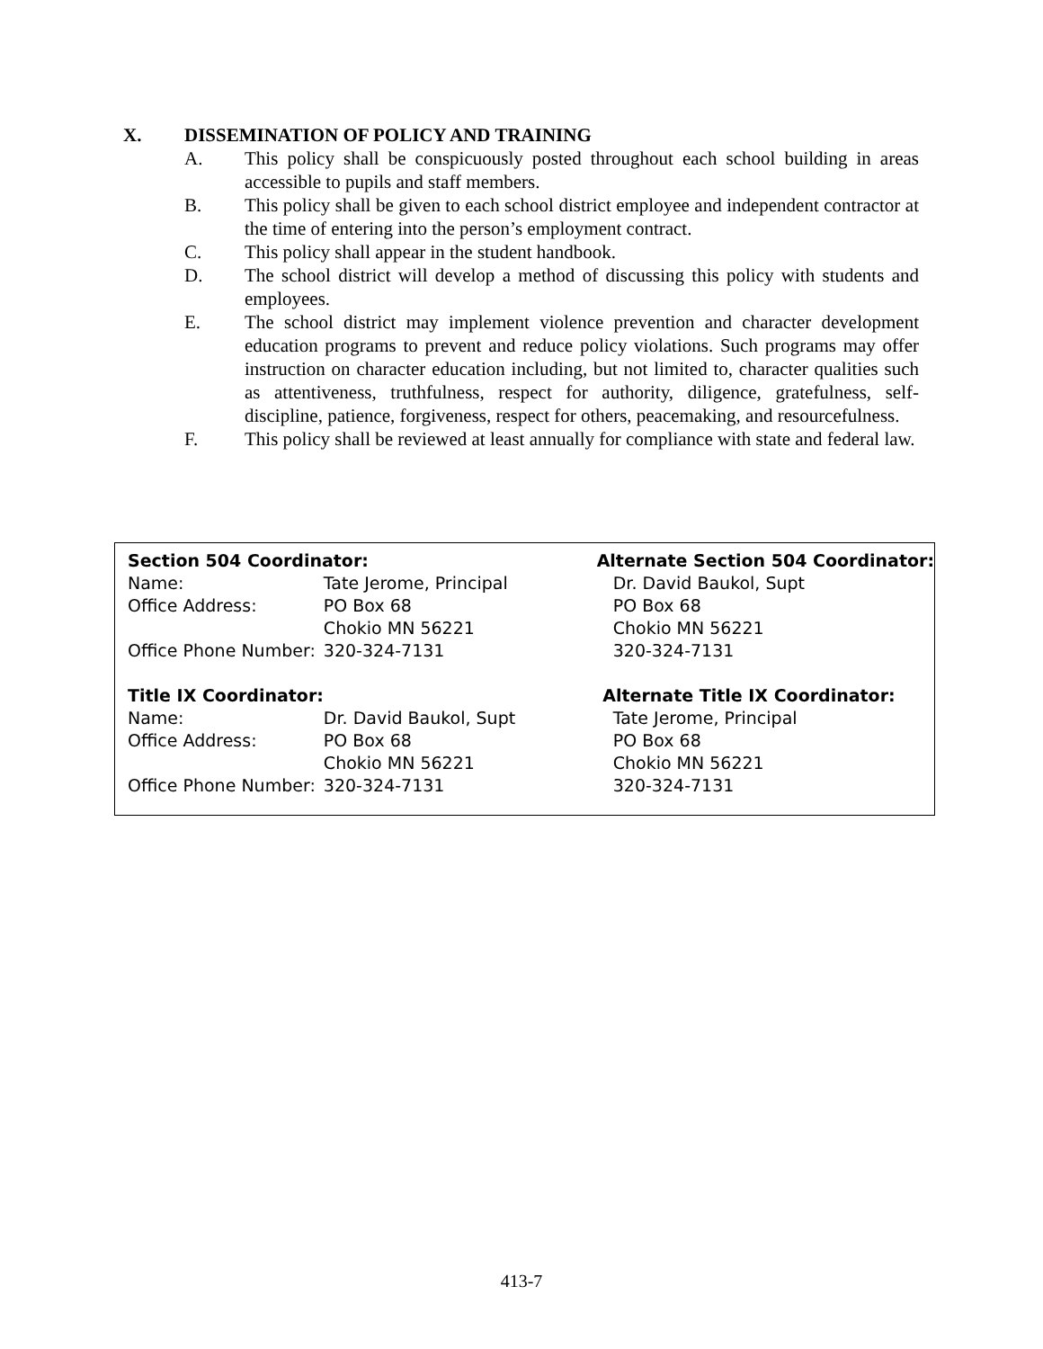X. DISSEMINATION OF POLICY AND TRAINING
A. This policy shall be conspicuously posted throughout each school building in areas accessible to pupils and staff members.
B. This policy shall be given to each school district employee and independent contractor at the time of entering into the person’s employment contract.
C. This policy shall appear in the student handbook.
D. The school district will develop a method of discussing this policy with students and employees.
E. The school district may implement violence prevention and character development education programs to prevent and reduce policy violations. Such programs may offer instruction on character education including, but not limited to, character qualities such as attentiveness, truthfulness, respect for authority, diligence, gratefulness, self-discipline, patience, forgiveness, respect for others, peacemaking, and resourcefulness.
F. This policy shall be reviewed at least annually for compliance with state and federal law.
| Section 504 Coordinator: | | Alternate Section 504 Coordinator: |
| --- | --- | --- |
| Name: | Tate Jerome, Principal | Dr. David Baukol, Supt |
| Office Address: | PO Box 68 | PO Box 68 |
| | Chokio MN 56221 | Chokio MN 56221 |
| Office Phone Number: | 320-324-7131 | 320-324-7131 |
| Title IX Coordinator: | | Alternate Title IX Coordinator: |
| Name: | Dr. David Baukol, Supt | Tate Jerome, Principal |
| Office Address: | PO Box 68 | PO Box 68 |
| | Chokio MN 56221 | Chokio MN 56221 |
| Office Phone Number: | 320-324-7131 | 320-324-7131 |
413-7